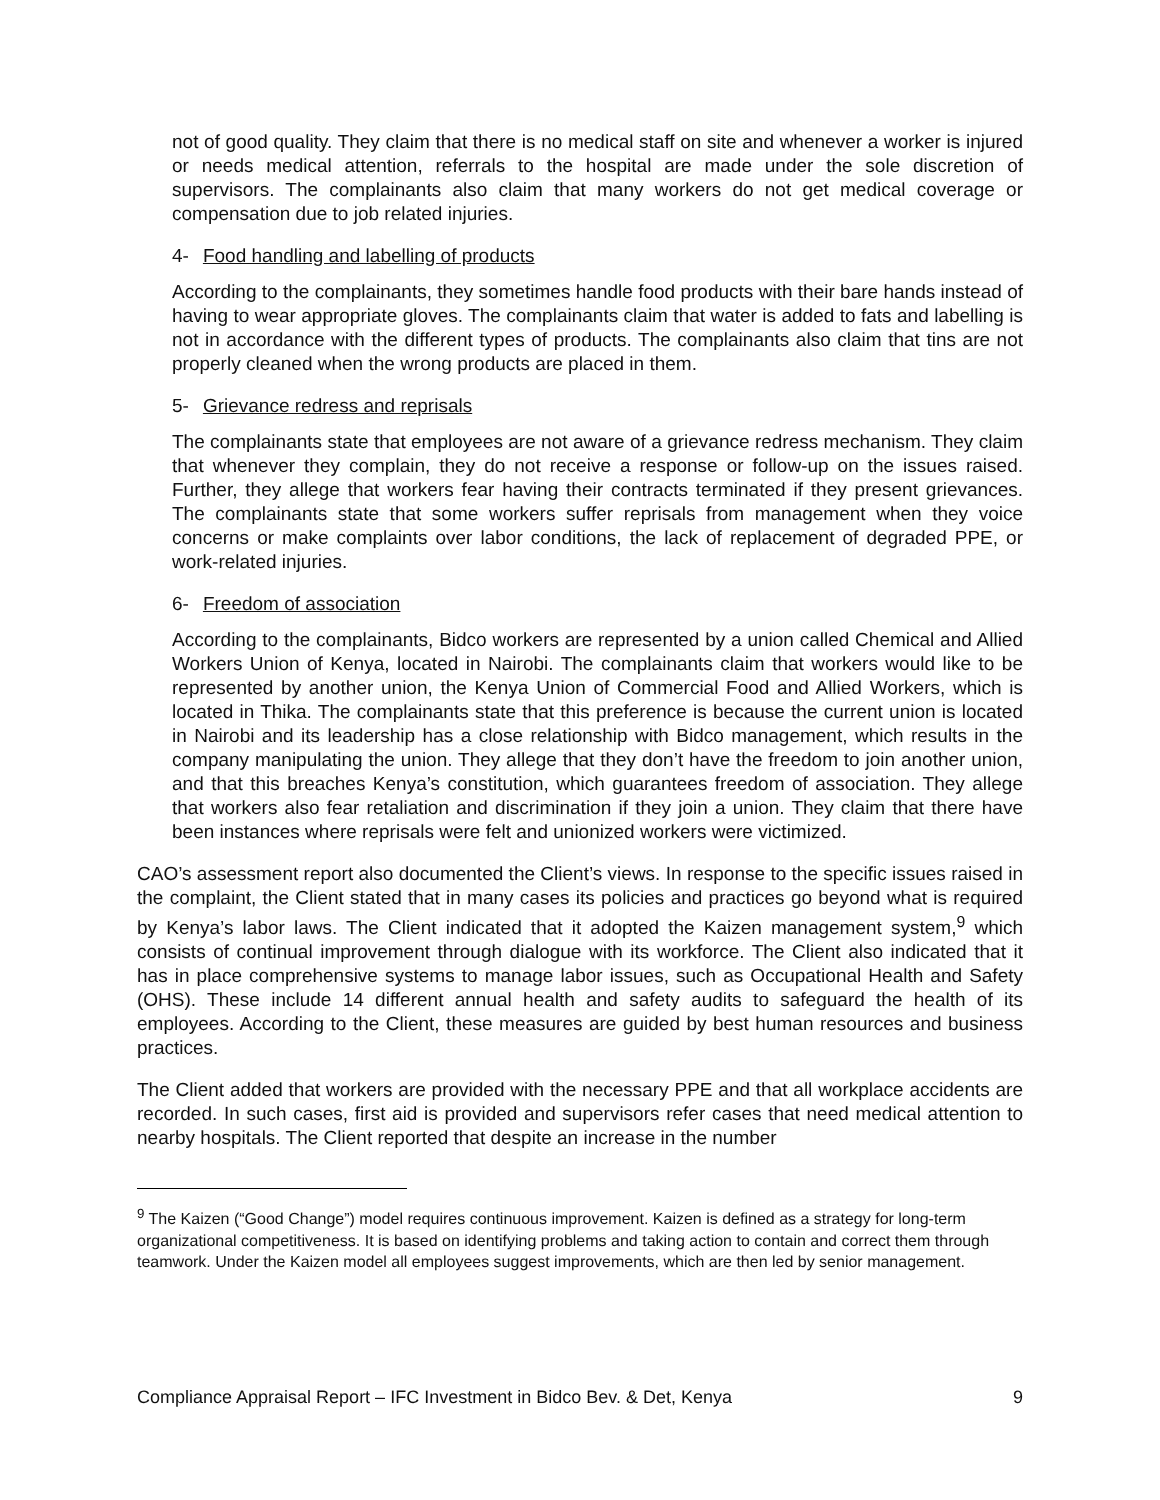not of good quality. They claim that there is no medical staff on site and whenever a worker is injured or needs medical attention, referrals to the hospital are made under the sole discretion of supervisors. The complainants also claim that many workers do not get medical coverage or compensation due to job related injuries.
4- Food handling and labelling of products
According to the complainants, they sometimes handle food products with their bare hands instead of having to wear appropriate gloves. The complainants claim that water is added to fats and labelling is not in accordance with the different types of products. The complainants also claim that tins are not properly cleaned when the wrong products are placed in them.
5- Grievance redress and reprisals
The complainants state that employees are not aware of a grievance redress mechanism. They claim that whenever they complain, they do not receive a response or follow-up on the issues raised. Further, they allege that workers fear having their contracts terminated if they present grievances. The complainants state that some workers suffer reprisals from management when they voice concerns or make complaints over labor conditions, the lack of replacement of degraded PPE, or work-related injuries.
6- Freedom of association
According to the complainants, Bidco workers are represented by a union called Chemical and Allied Workers Union of Kenya, located in Nairobi. The complainants claim that workers would like to be represented by another union, the Kenya Union of Commercial Food and Allied Workers, which is located in Thika. The complainants state that this preference is because the current union is located in Nairobi and its leadership has a close relationship with Bidco management, which results in the company manipulating the union. They allege that they don’t have the freedom to join another union, and that this breaches Kenya’s constitution, which guarantees freedom of association. They allege that workers also fear retaliation and discrimination if they join a union. They claim that there have been instances where reprisals were felt and unionized workers were victimized.
CAO’s assessment report also documented the Client’s views. In response to the specific issues raised in the complaint, the Client stated that in many cases its policies and practices go beyond what is required by Kenya’s labor laws. The Client indicated that it adopted the Kaizen management system,<sup>9</sup> which consists of continual improvement through dialogue with its workforce. The Client also indicated that it has in place comprehensive systems to manage labor issues, such as Occupational Health and Safety (OHS). These include 14 different annual health and safety audits to safeguard the health of its employees. According to the Client, these measures are guided by best human resources and business practices.
The Client added that workers are provided with the necessary PPE and that all workplace accidents are recorded. In such cases, first aid is provided and supervisors refer cases that need medical attention to nearby hospitals. The Client reported that despite an increase in the number
<sup>9</sup> The Kaizen (“Good Change”) model requires continuous improvement. Kaizen is defined as a strategy for long-term organizational competitiveness. It is based on identifying problems and taking action to contain and correct them through teamwork. Under the Kaizen model all employees suggest improvements, which are then led by senior management.
Compliance Appraisal Report – IFC Investment in Bidco Bev. & Det, Kenya 9